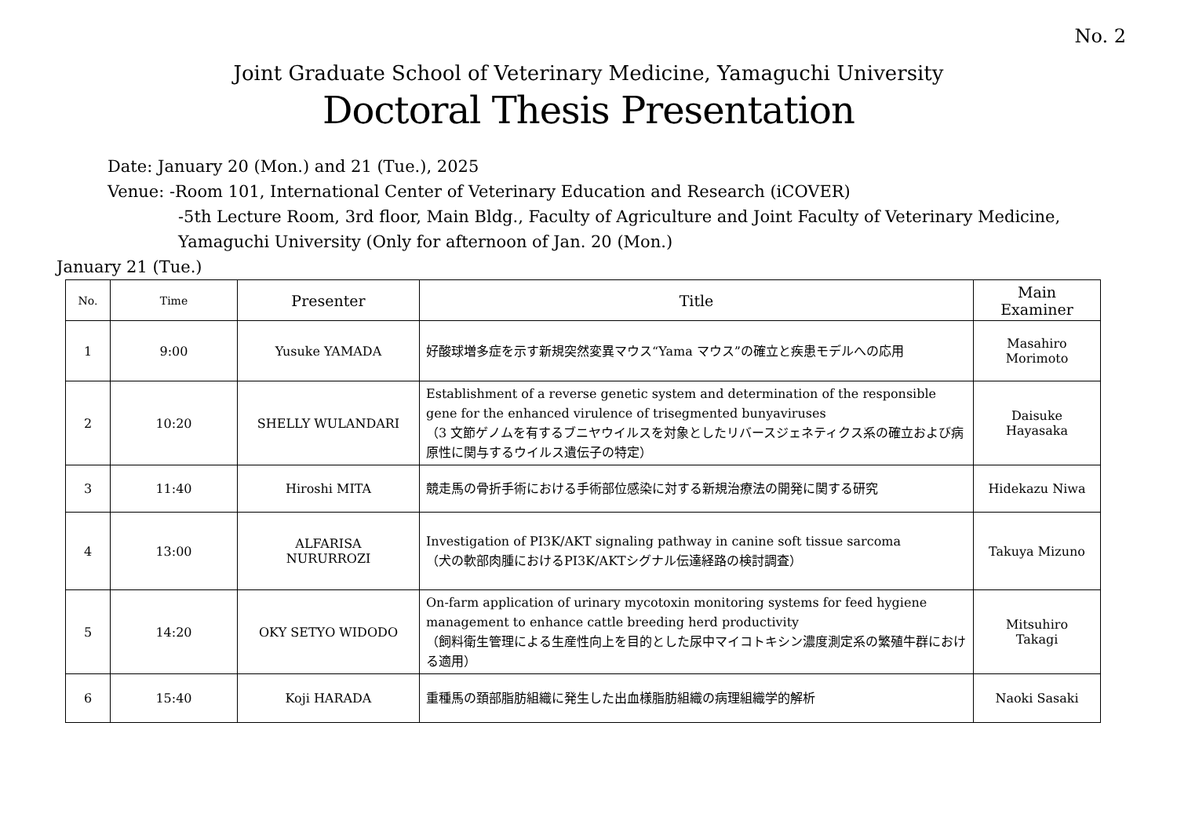No. 2
Joint Graduate School of Veterinary Medicine, Yamaguchi University
Doctoral Thesis Presentation
Date: January 20 (Mon.) and 21 (Tue.), 2025
Venue: -Room 101, International Center of Veterinary Education and Research (iCOVER)
-5th Lecture Room, 3rd floor, Main Bldg., Faculty of Agriculture and Joint Faculty of Veterinary Medicine,
Yamaguchi University (Only for afternoon of Jan. 20 (Mon.)
January 21 (Tue.)
| No. | Time | Presenter | Title | Main Examiner |
| --- | --- | --- | --- | --- |
| 1 | 9:00 | Yusuke YAMADA | 好酸球増多症を示す新規突然変異マウス“Yama マウス”の確立と疾患モデルへの応用 | Masahiro Morimoto |
| 2 | 10:20 | SHELLY WULANDARI | Establishment of a reverse genetic system and determination of the responsible gene for the enhanced virulence of trisegmented bunyaviruses （3 文節ゲノムを有するブニヤウイルスを対象としたリバースジェネティクス系の確立および病原性に関与するウイルス遺伝子の特定） | Daisuke Hayasaka |
| 3 | 11:40 | Hiroshi MITA | 競走馬の骨折手術における手術部位感染に対する新規治療法の開発に関する研究 | Hidekazu Niwa |
| 4 | 13:00 | ALFARISA NURURROZI | Investigation of PI3K/AKT signaling pathway in canine soft tissue sarcoma （犬の軟部肉腫におけるPI3K/AKTシグナル伝達経路の検討調査） | Takuya Mizuno |
| 5 | 14:20 | OKY SETYO WIDODO | On-farm application of urinary mycotoxin monitoring systems for feed hygiene management to enhance cattle breeding herd productivity （飼料衛生管理による生産性向上を目的とした尿中マイコトキシン濃度測定系の繁殖牛群における適用） | Mitsuhiro Takagi |
| 6 | 15:40 | Koji HARADA | 重種馬の頚部脂肪組織に発生した出血様脂肪組織の病理組織学的解析 | Naoki Sasaki |